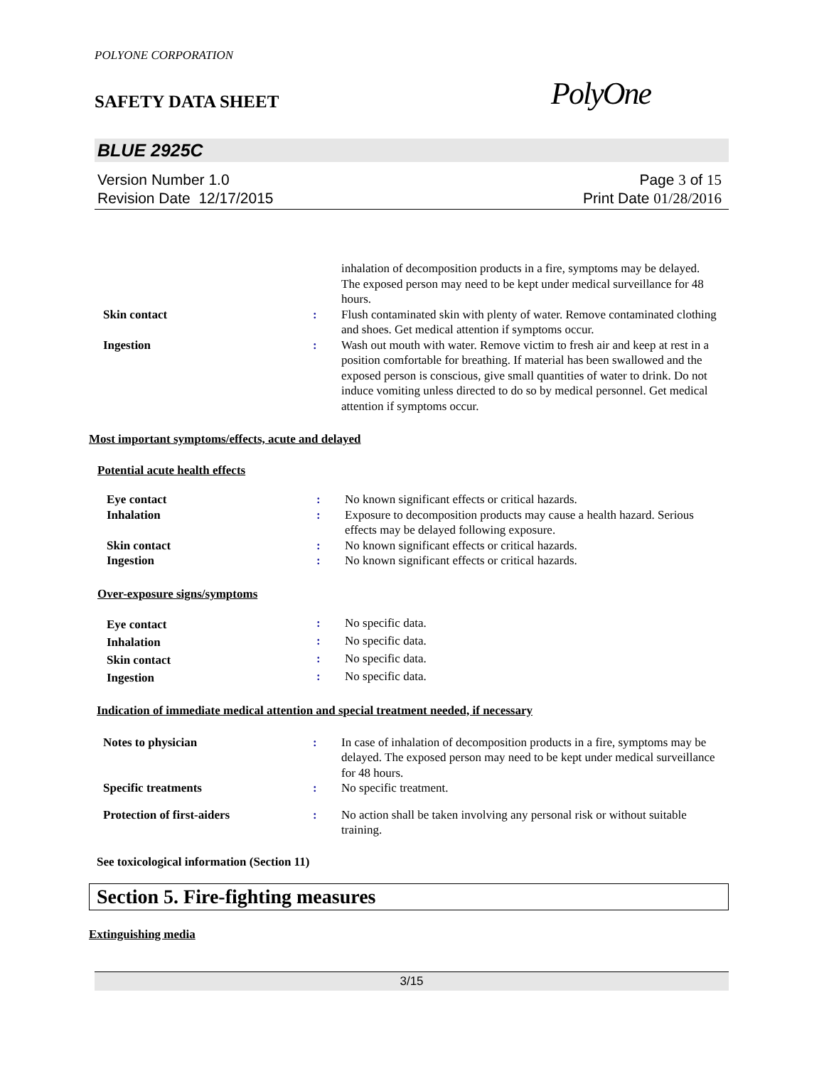POLYONE CORPORATION
SAFETY DATA SHEET
PolyOne
BLUE 2925C
Version Number 1.0
Revision Date 12/17/2015
Page 3 of 15
Print Date 01/28/2016
| | | inhalation of decomposition products in a fire, symptoms may be delayed. The exposed person may need to be kept under medical surveillance for 48 hours. |
| Skin contact | : | Flush contaminated skin with plenty of water. Remove contaminated clothing and shoes. Get medical attention if symptoms occur. |
| Ingestion | : | Wash out mouth with water. Remove victim to fresh air and keep at rest in a position comfortable for breathing. If material has been swallowed and the exposed person is conscious, give small quantities of water to drink. Do not induce vomiting unless directed to do so by medical personnel. Get medical attention if symptoms occur. |
Most important symptoms/effects, acute and delayed
Potential acute health effects
| Eye contact | : | No known significant effects or critical hazards. |
| Inhalation | : | Exposure to decomposition products may cause a health hazard. Serious effects may be delayed following exposure. |
| Skin contact | : | No known significant effects or critical hazards. |
| Ingestion | : | No known significant effects or critical hazards. |
Over-exposure signs/symptoms
| Eye contact | : | No specific data. |
| Inhalation | : | No specific data. |
| Skin contact | : | No specific data. |
| Ingestion | : | No specific data. |
Indication of immediate medical attention and special treatment needed, if necessary
| Notes to physician | : | In case of inhalation of decomposition products in a fire, symptoms may be delayed. The exposed person may need to be kept under medical surveillance for 48 hours. |
| Specific treatments | : | No specific treatment. |
| Protection of first-aiders | : | No action shall be taken involving any personal risk or without suitable training. |
See toxicological information (Section 11)
Section 5. Fire-fighting measures
Extinguishing media
3/15